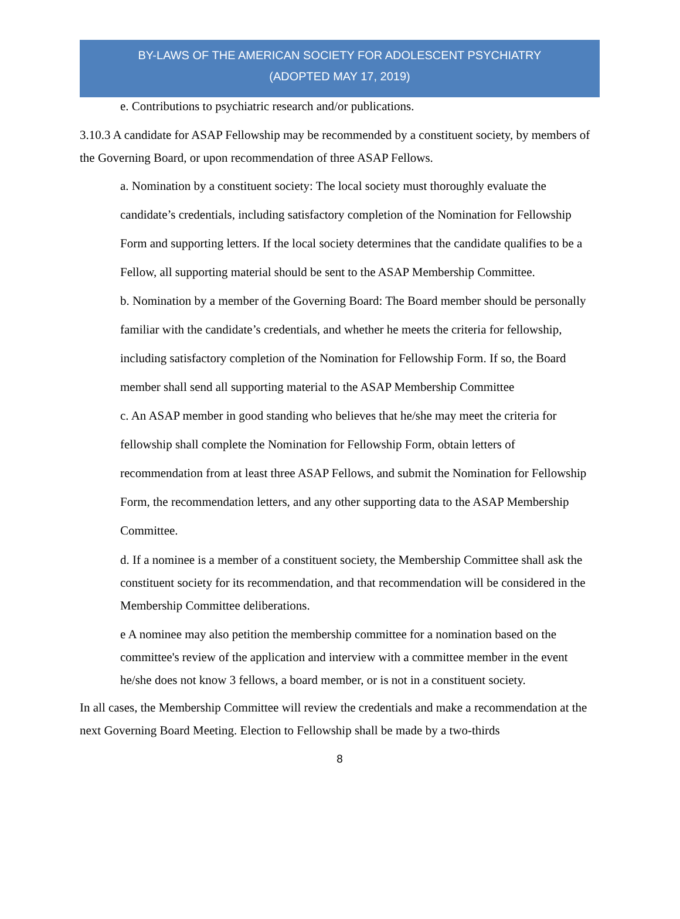BY-LAWS OF THE AMERICAN SOCIETY FOR ADOLESCENT PSYCHIATRY
(ADOPTED MAY 17, 2019)
e. Contributions to psychiatric research and/or publications.
3.10.3 A candidate for ASAP Fellowship may be recommended by a constituent society, by members of the Governing Board, or upon recommendation of three ASAP Fellows.
a. Nomination by a constituent society: The local society must thoroughly evaluate the candidate’s credentials, including satisfactory completion of the Nomination for Fellowship Form and supporting letters. If the local society determines that the candidate qualifies to be a Fellow, all supporting material should be sent to the ASAP Membership Committee.
b. Nomination by a member of the Governing Board: The Board member should be personally familiar with the candidate’s credentials, and whether he meets the criteria for fellowship, including satisfactory completion of the Nomination for Fellowship Form. If so, the Board member shall send all supporting material to the ASAP Membership Committee
c. An ASAP member in good standing who believes that he/she may meet the criteria for fellowship shall complete the Nomination for Fellowship Form, obtain letters of recommendation from at least three ASAP Fellows, and submit the Nomination for Fellowship Form, the recommendation letters, and any other supporting data to the ASAP Membership Committee.
d. If a nominee is a member of a constituent society, the Membership Committee shall ask the constituent society for its recommendation, and that recommendation will be considered in the Membership Committee deliberations.
e A nominee may also petition the membership committee for a nomination based on the committee's review of the application and interview with a committee member in the event he/she does not know 3 fellows, a board member, or is not in a constituent society.
In all cases, the Membership Committee will review the credentials and make a recommendation at the next Governing Board Meeting. Election to Fellowship shall be made by a two-thirds
8